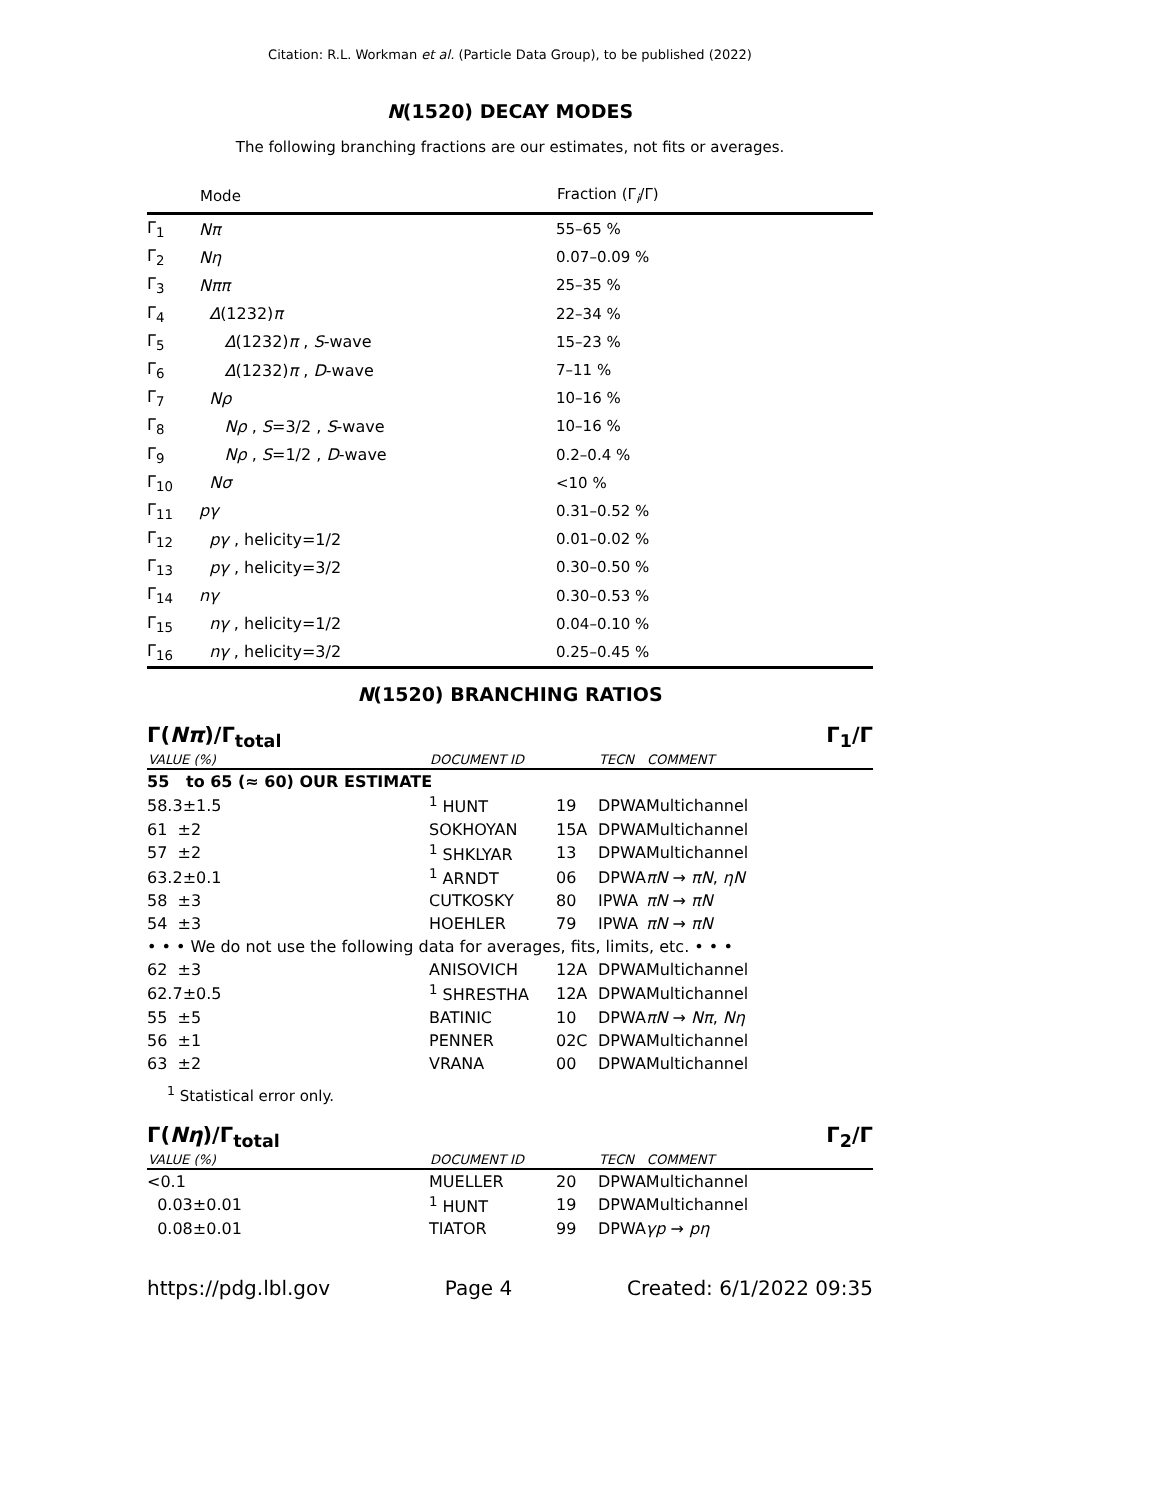Citation: R.L. Workman et al. (Particle Data Group), to be published (2022)
N(1520) DECAY MODES
The following branching fractions are our estimates, not fits or averages.
| | Mode | Fraction (Γ<sub>i</sub>/Γ) |
| --- | --- | --- |
| Γ<sub>1</sub> | Nπ | 55–65 % |
| Γ<sub>2</sub> | Nη | 0.07–0.09 % |
| Γ<sub>3</sub> | Nππ | 25–35 % |
| Γ<sub>4</sub> | Δ (1232) π | 22–34 % |
| Γ<sub>5</sub> | Δ (1232) π , S -wave | 15–23 % |
| Γ<sub>6</sub> | Δ (1232) π , D -wave | 7–11 % |
| Γ<sub>7</sub> | Nρ | 10–16 % |
| Γ<sub>8</sub> | Nρ , S =3/2 , S -wave | 10–16 % |
| Γ<sub>9</sub> | Nρ , S =1/2 , D -wave | 0.2–0.4 % |
| Γ<sub>10</sub> | Nσ | <10 % |
| Γ<sub>11</sub> | pγ | 0.31–0.52 % |
| Γ<sub>12</sub> | pγ , helicity=1/2 | 0.01–0.02 % |
| Γ<sub>13</sub> | pγ , helicity=3/2 | 0.30–0.50 % |
| Γ<sub>14</sub> | nγ | 0.30–0.53 % |
| Γ<sub>15</sub> | nγ , helicity=1/2 | 0.04–0.10 % |
| Γ<sub>16</sub> | nγ , helicity=3/2 | 0.25–0.45 % |
N(1520) BRANCHING RATIOS
Γ(Nπ)/Γ<sub>total</sub> Γ<sub>1</sub>/Γ
| VALUE (%) | DOCUMENT ID | | TECN | COMMENT |
| --- | --- | --- | --- | --- |
| 55 to 65 (≈ 60) OUR ESTIMATE | | | | |
| 58.3±1.5 | <sup>1</sup> HUNT | 19 | DPWA | Multichannel |
| 61 ±2 | SOKHOYAN | 15A | DPWA | Multichannel |
| 57 ±2 | <sup>1</sup> SHKLYAR | 13 | DPWA | Multichannel |
| 63.2±0.1 | <sup>1</sup> ARNDT | 06 | DPWA | πN → πN , ηN |
| 58 ±3 | CUTKOSKY | 80 | IPWA | πN → πN |
| 54 ±3 | HOEHLER | 79 | IPWA | πN → πN |
| • • • We do not use the following data for averages, fits, limits, etc. • • • | | | | |
| 62 ±3 | ANISOVICH | 12A | DPWA | Multichannel |
| 62.7±0.5 | <sup>1</sup> SHRESTHA | 12A | DPWA | Multichannel |
| 55 ±5 | BATINIC | 10 | DPWA | πN → Nπ , Nη |
| 56 ±1 | PENNER | 02C | DPWA | Multichannel |
| 63 ±2 | VRANA | 00 | DPWA | Multichannel |
<sup>1</sup> Statistical error only.
Γ(Nη)/Γ<sub>total</sub> Γ<sub>2</sub>/Γ
| VALUE (%) | DOCUMENT ID | | TECN | COMMENT |
| --- | --- | --- | --- | --- |
| <0.1 | MUELLER | 20 | DPWA | Multichannel |
| 0.03±0.01 | <sup>1</sup> HUNT | 19 | DPWA | Multichannel |
| 0.08±0.01 | TIATOR | 99 | DPWA | γp → pη |
https://pdg.lbl.gov Page 4 Created: 6/1/2022 09:35